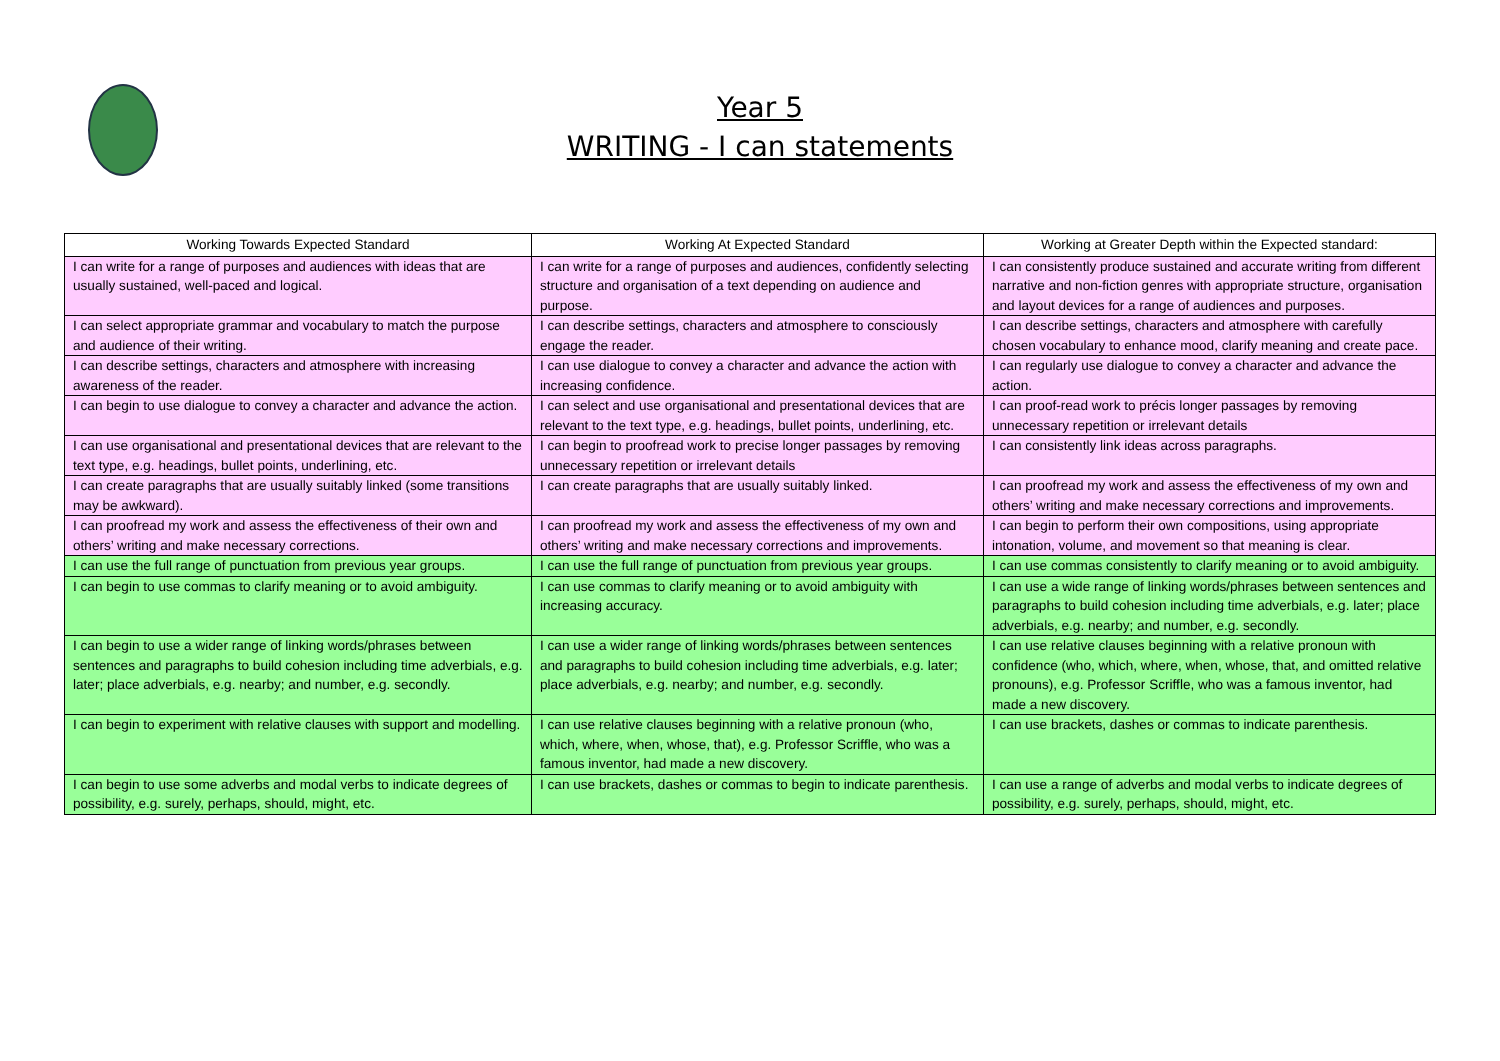Year 5
WRITING - I can statements
| Working Towards Expected Standard | Working At Expected Standard | Working at Greater Depth within the Expected standard: |
| --- | --- | --- |
| I can write for a range of purposes and audiences with ideas that are usually sustained, well-paced and logical. | I can write for a range of purposes and audiences, confidently selecting structure and organisation of a text depending on audience and purpose. | I can consistently produce sustained and accurate writing from different narrative and non-fiction genres with appropriate structure, organisation and layout devices for a range of audiences and purposes. |
| I can select appropriate grammar and vocabulary to match the purpose and audience of their writing. | I can describe settings, characters and atmosphere to consciously engage the reader. | I can describe settings, characters and atmosphere with carefully chosen vocabulary to enhance mood, clarify meaning and create pace. |
| I can describe settings, characters and atmosphere with increasing awareness of the reader. | I can use dialogue to convey a character and advance the action with increasing confidence. | I can regularly use dialogue to convey a character and advance the action. |
| I can begin to use dialogue to convey a character and advance the action. | I can select and use organisational and presentational devices that are relevant to the text type, e.g. headings, bullet points, underlining, etc. | I can proof-read work to précis longer passages by removing unnecessary repetition or irrelevant details |
| I can use organisational and presentational devices that are relevant to the text type, e.g. headings, bullet points, underlining, etc. | I can begin to proofread work to precise longer passages by removing unnecessary repetition or irrelevant details | I can consistently link ideas across paragraphs. |
| I can create paragraphs that are usually suitably linked (some transitions may be awkward). | I can create paragraphs that are usually suitably linked. | I can proofread my work and assess the effectiveness of my own and others’ writing and make necessary corrections and improvements. |
| I can proofread my work and assess the effectiveness of their own and others’ writing and make necessary corrections. | I can proofread my work and assess the effectiveness of my own and others’ writing and make necessary corrections and improvements. | I can begin to perform their own compositions, using appropriate intonation, volume, and movement so that meaning is clear. |
| I can use the full range of punctuation from previous year groups. | I can use the full range of punctuation from previous year groups. | I can use commas consistently to clarify meaning or to avoid ambiguity. |
| I can begin to use commas to clarify meaning or to avoid ambiguity. | I can use commas to clarify meaning or to avoid ambiguity with increasing accuracy. | I can use a wide range of linking words/phrases between sentences and paragraphs to build cohesion including time adverbials, e.g. later; place adverbials, e.g. nearby; and number, e.g. secondly. |
| I can begin to use a wider range of linking words/phrases between sentences and paragraphs to build cohesion including time adverbials, e.g. later; place adverbials, e.g. nearby; and number, e.g. secondly. | I can use a wider range of linking words/phrases between sentences and paragraphs to build cohesion including time adverbials, e.g. later; place adverbials, e.g. nearby; and number, e.g. secondly. | I can use relative clauses beginning with a relative pronoun with confidence (who, which, where, when, whose, that, and omitted relative pronouns), e.g. Professor Scriffle, who was a famous inventor, had made a new discovery. |
| I can begin to experiment with relative clauses with support and modelling. | I can use relative clauses beginning with a relative pronoun (who, which, where, when, whose, that), e.g. Professor Scriffle, who was a famous inventor, had made a new discovery. | I can use brackets, dashes or commas to indicate parenthesis. |
| I can begin to use some adverbs and modal verbs to indicate degrees of possibility, e.g. surely, perhaps, should, might, etc. | I can use brackets, dashes or commas to begin to indicate parenthesis. | I can use a range of adverbs and modal verbs to indicate degrees of possibility, e.g. surely, perhaps, should, might, etc. |